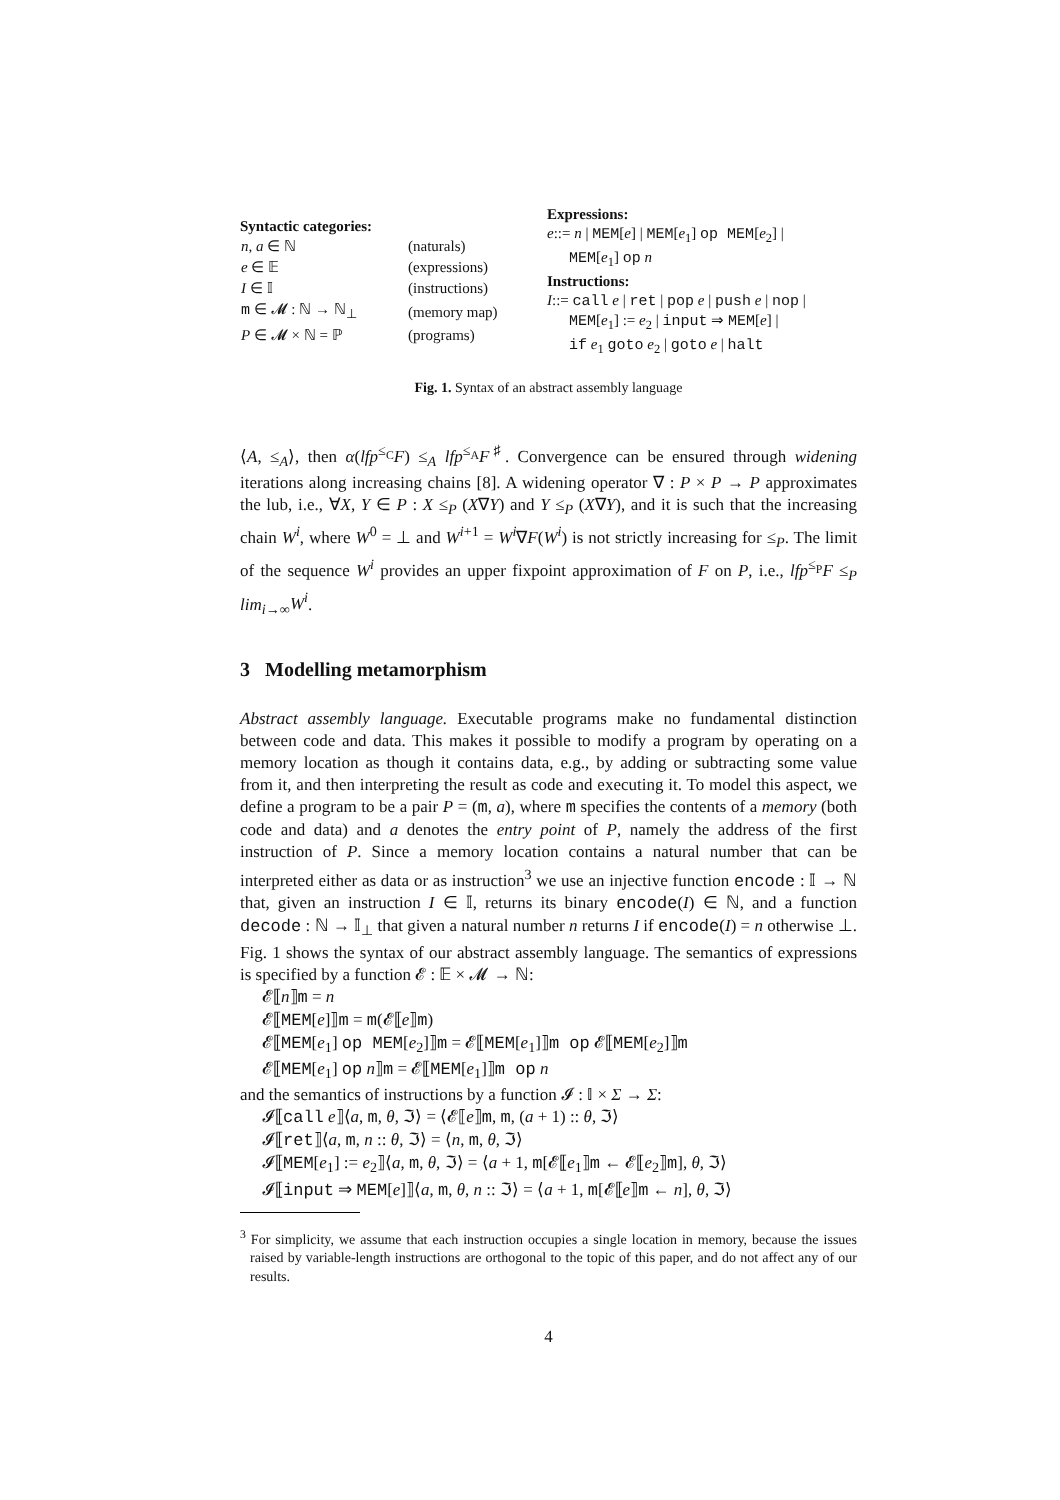Syntactic categories:
| n, a ∈ ℕ | (naturals) |
| e ∈ 𝔼 | (expressions) |
| I ∈ 𝕀 | (instructions) |
| m ∈ 𝓜 : ℕ → ℕ<sub>⊥</sub> | (memory map) |
| P ∈ 𝓜 × ℕ = ℙ | (programs) |
Expressions:
e::= n | MEM[e] | MEM[e<sub>1</sub>] op MEM[e<sub>2</sub>] |
MEM[e<sub>1</sub>] op n
Instructions:
I::= call e | ret | pop e | push e | nop |
MEM[e<sub>1</sub>] := e<sub>2</sub> | input ⇒ MEM[e] |
if e<sub>1</sub> goto e<sub>2</sub> | goto e | halt
Fig. 1. Syntax of an abstract assembly language
⟨A, ≤<sub>A</sub>⟩, then α(lfp<sup>≤<sub>C</sub></sup>F) ≤<sub>A</sub> lfp<sup>≤<sub>A</sub></sup>F<sup>♯</sup>. Convergence can be ensured through widening iterations along increasing chains [8]. A widening operator ∇ : P × P → P approximates the lub, i.e., ∀X, Y ∈ P : X ≤<sub>P</sub> (X∇Y) and Y ≤<sub>P</sub> (X∇Y), and it is such that the increasing chain W<sup>i</sup>, where W<sup>0</sup> = ⊥ and W<sup>i+1</sup> = W<sup>i</sup>∇F(W<sup>i</sup>) is not strictly increasing for ≤<sub>P</sub>. The limit of the sequence W<sup>i</sup> provides an upper fixpoint approximation of F on P, i.e., lfp<sup>≤<sub>P</sub></sup>F ≤<sub>P</sub> lim<sub>i→∞</sub>W<sup>i</sup>.
3 Modelling metamorphism
Abstract assembly language. Executable programs make no fundamental distinction between code and data. This makes it possible to modify a program by operating on a memory location as though it contains data, e.g., by adding or subtracting some value from it, and then interpreting the result as code and executing it. To model this aspect, we define a program to be a pair P = (m, a), where m specifies the contents of a memory (both code and data) and a denotes the entry point of P, namely the address of the first instruction of P. Since a memory location contains a natural number that can be interpreted either as data or as instruction<sup>3</sup> we use an injective function encode : 𝕀 → ℕ that, given an instruction I ∈ 𝕀, returns its binary encode(I) ∈ ℕ, and a function decode : ℕ → 𝕀<sub>⊥</sub> that given a natural number n returns I if encode(I) = n otherwise ⊥. Fig. 1 shows the syntax of our abstract assembly language. The semantics of expressions is specified by a function 𝓔 : 𝔼 × 𝓜 → ℕ:
𝓔⟦n⟧m = n
𝓔⟦MEM[e]⟧m = m(𝓔⟦e⟧m)
𝓔⟦MEM[e<sub>1</sub>] op MEM[e<sub>2</sub>]⟧m = 𝓔⟦MEM[e<sub>1</sub>]⟧m op 𝓔⟦MEM[e<sub>2</sub>]⟧m
𝓔⟦MEM[e<sub>1</sub>] op n⟧m = 𝓔⟦MEM[e<sub>1</sub>]⟧m op n
and the semantics of instructions by a function 𝓘 : 𝕀 × Σ → Σ:
𝓘⟦call e⟧⟨a, m, θ, ℑ⟩ = ⟨𝓔⟦e⟧m, m, (a + 1) :: θ, ℑ⟩
𝓘⟦ret⟧⟨a, m, n :: θ, ℑ⟩ = ⟨n, m, θ, ℑ⟩
𝓘⟦MEM[e<sub>1</sub>] := e<sub>2</sub>⟧⟨a, m, θ, ℑ⟩ = ⟨a + 1, m[𝓔⟦e<sub>1</sub>⟧m ← 𝓔⟦e<sub>2</sub>⟧m], θ, ℑ⟩
𝓘⟦input ⇒ MEM[e]⟧⟨a, m, θ, n :: ℑ⟩ = ⟨a + 1, m[𝓔⟦e⟧m ← n], θ, ℑ⟩
<sup>3</sup> For simplicity, we assume that each instruction occupies a single location in memory, because the issues raised by variable-length instructions are orthogonal to the topic of this paper, and do not affect any of our results.
4